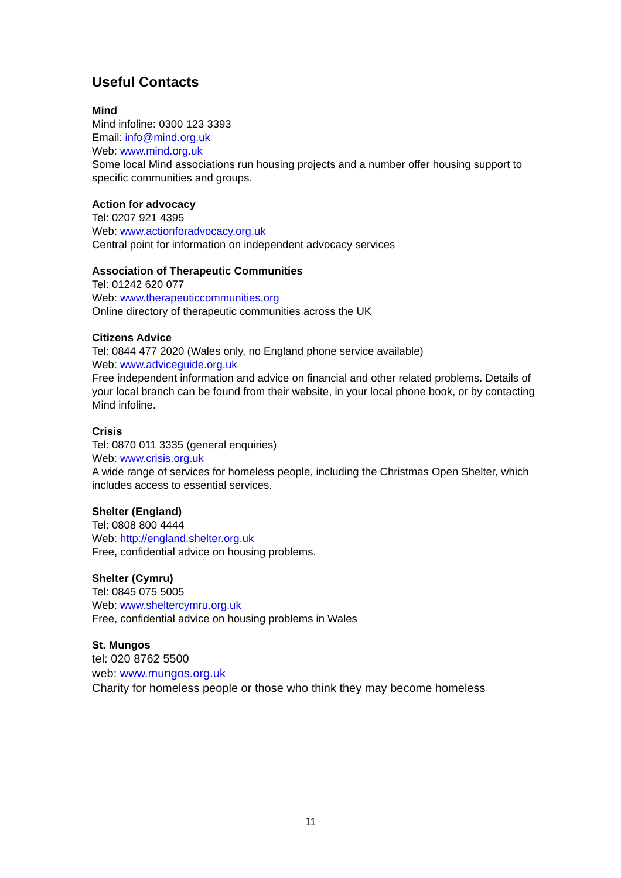Useful Contacts
Mind
Mind infoline: 0300 123 3393
Email: info@mind.org.uk
Web: www.mind.org.uk
Some local Mind associations run housing projects and a number offer housing support to specific communities and groups.
Action for advocacy
Tel: 0207 921 4395
Web: www.actionforadvocacy.org.uk
Central point for information on independent advocacy services
Association of Therapeutic Communities
Tel: 01242 620 077
Web: www.therapeuticcommunities.org
Online directory of therapeutic communities across the UK
Citizens Advice
Tel: 0844 477 2020 (Wales only, no England phone service available)
Web: www.adviceguide.org.uk
Free independent information and advice on financial and other related problems. Details of your local branch can be found from their website, in your local phone book, or by contacting Mind infoline.
Crisis
Tel: 0870 011 3335 (general enquiries)
Web: www.crisis.org.uk
A wide range of services for homeless people, including the Christmas Open Shelter, which includes access to essential services.
Shelter (England)
Tel: 0808 800 4444
Web: http://england.shelter.org.uk
Free, confidential advice on housing problems.
Shelter (Cymru)
Tel: 0845 075 5005
Web: www.sheltercymru.org.uk
Free, confidential advice on housing problems in Wales
St. Mungos
tel: 020 8762 5500
web: www.mungos.org.uk
Charity for homeless people or those who think they may become homeless
11